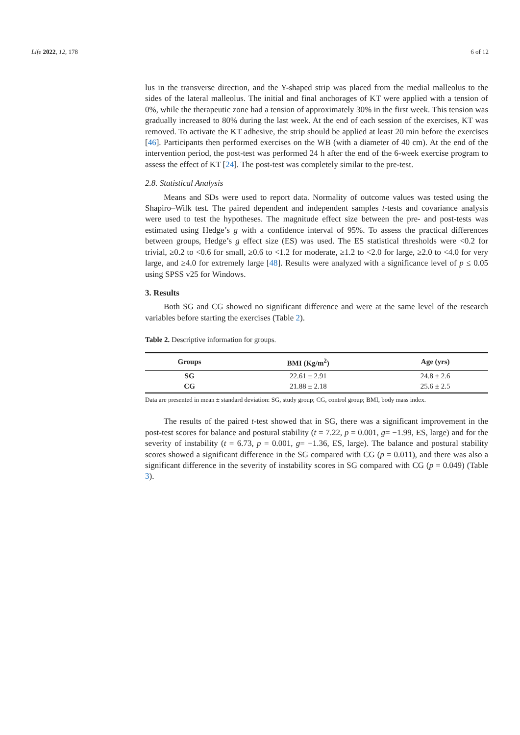Life 2022, 12, 178 6 of 12
lus in the transverse direction, and the Y-shaped strip was placed from the medial malleolus to the sides of the lateral malleolus. The initial and final anchorages of KT were applied with a tension of 0%, while the therapeutic zone had a tension of approximately 30% in the first week. This tension was gradually increased to 80% during the last week. At the end of each session of the exercises, KT was removed. To activate the KT adhesive, the strip should be applied at least 20 min before the exercises [46]. Participants then performed exercises on the WB (with a diameter of 40 cm). At the end of the intervention period, the post-test was performed 24 h after the end of the 6-week exercise program to assess the effect of KT [24]. The post-test was completely similar to the pre-test.
2.8. Statistical Analysis
Means and SDs were used to report data. Normality of outcome values was tested using the Shapiro–Wilk test. The paired dependent and independent samples t-tests and covariance analysis were used to test the hypotheses. The magnitude effect size between the pre- and post-tests was estimated using Hedge’s g with a confidence interval of 95%. To assess the practical differences between groups, Hedge’s g effect size (ES) was used. The ES statistical thresholds were <0.2 for trivial, ≥0.2 to <0.6 for small, ≥0.6 to <1.2 for moderate, ≥1.2 to <2.0 for large, ≥2.0 to <4.0 for very large, and ≥4.0 for extremely large [48]. Results were analyzed with a significance level of p ≤ 0.05 using SPSS v25 for Windows.
3. Results
Both SG and CG showed no significant difference and were at the same level of the research variables before starting the exercises (Table 2).
Table 2. Descriptive information for groups.
| Groups | BMI (Kg/m<sup>2</sup>) | Age (yrs) |
| --- | --- | --- |
| SG | 22.61 ± 2.91 | 24.8 ± 2.6 |
| CG | 21.88 ± 2.18 | 25.6 ± 2.5 |
Data are presented in mean ± standard deviation: SG, study group; CG, control group; BMI, body mass index.
The results of the paired t-test showed that in SG, there was a significant improvement in the post-test scores for balance and postural stability (t = 7.22, p = 0.001, g= −1.99, ES, large) and for the severity of instability (t = 6.73, p = 0.001, g= −1.36, ES, large). The balance and postural stability scores showed a significant difference in the SG compared with CG (p = 0.011), and there was also a significant difference in the severity of instability scores in SG compared with CG (p = 0.049) (Table 3).